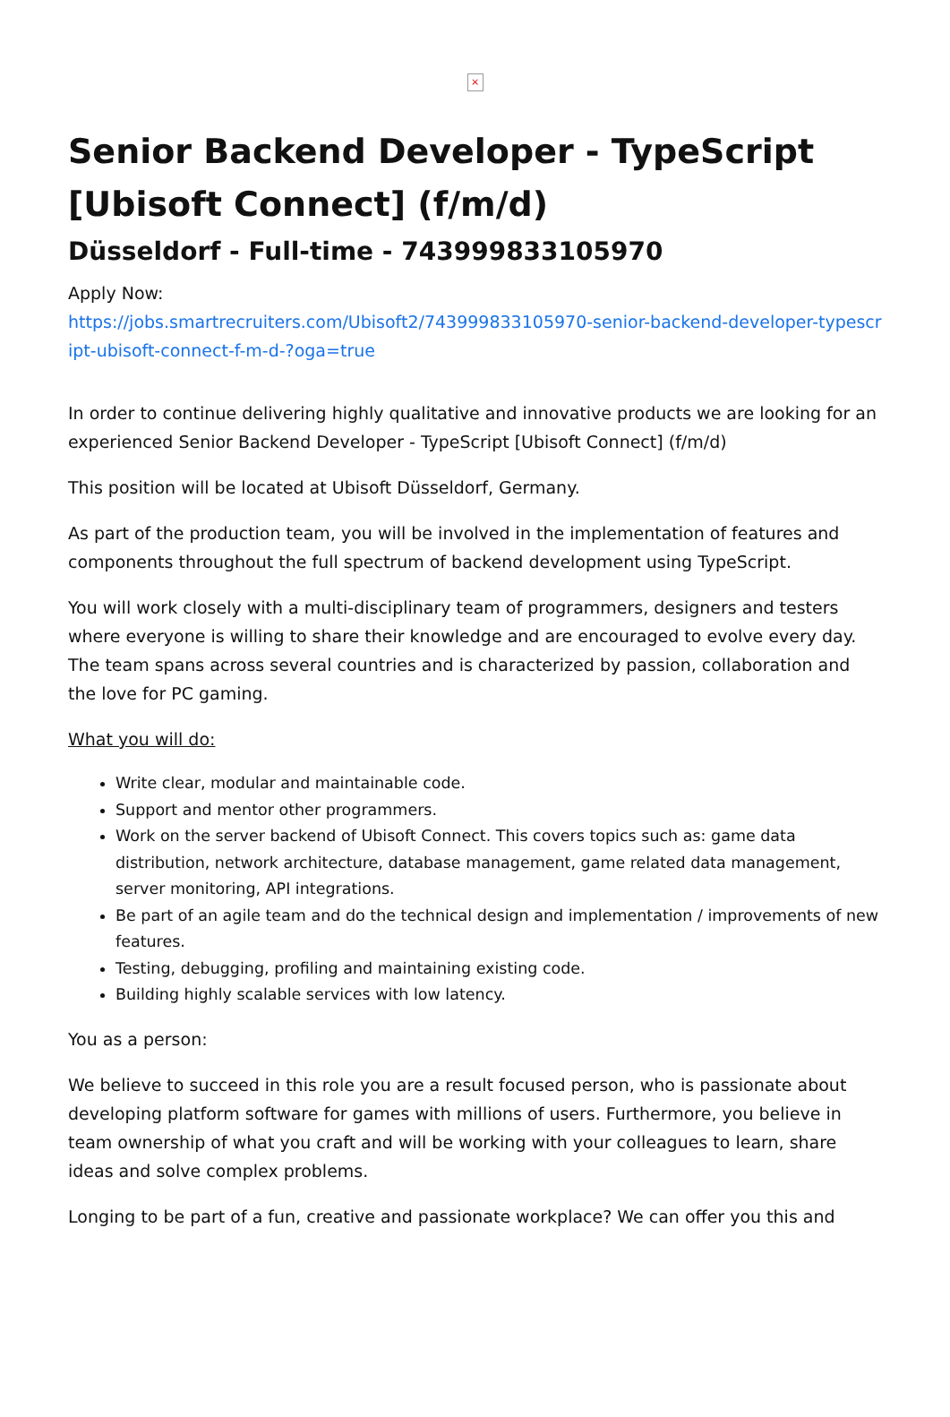×
Senior Backend Developer - TypeScript [Ubisoft Connect] (f/m/d)
Düsseldorf - Full-time - 743999833105970
Apply Now:
https://jobs.smartrecruiters.com/Ubisoft2/743999833105970-senior-backend-developer-typescript-ubisoft-connect-f-m-d-?oga=true
In order to continue delivering highly qualitative and innovative products we are looking for an experienced Senior Backend Developer - TypeScript [Ubisoft Connect] (f/m/d)
This position will be located at Ubisoft Düsseldorf, Germany.
As part of the production team, you will be involved in the implementation of features and components throughout the full spectrum of backend development using TypeScript.
You will work closely with a multi-disciplinary team of programmers, designers and testers where everyone is willing to share their knowledge and are encouraged to evolve every day. The team spans across several countries and is characterized by passion, collaboration and the love for PC gaming.
What you will do:
Write clear, modular and maintainable code.
Support and mentor other programmers.
Work on the server backend of Ubisoft Connect. This covers topics such as: game data distribution, network architecture, database management, game related data management, server monitoring, API integrations.
Be part of an agile team and do the technical design and implementation / improvements of new features.
Testing, debugging, profiling and maintaining existing code.
Building highly scalable services with low latency.
You as a person:
We believe to succeed in this role you are a result focused person, who is passionate about developing platform software for games with millions of users. Furthermore, you believe in team ownership of what you craft and will be working with your colleagues to learn, share ideas and solve complex problems.
Longing to be part of a fun, creative and passionate workplace? We can offer you this and